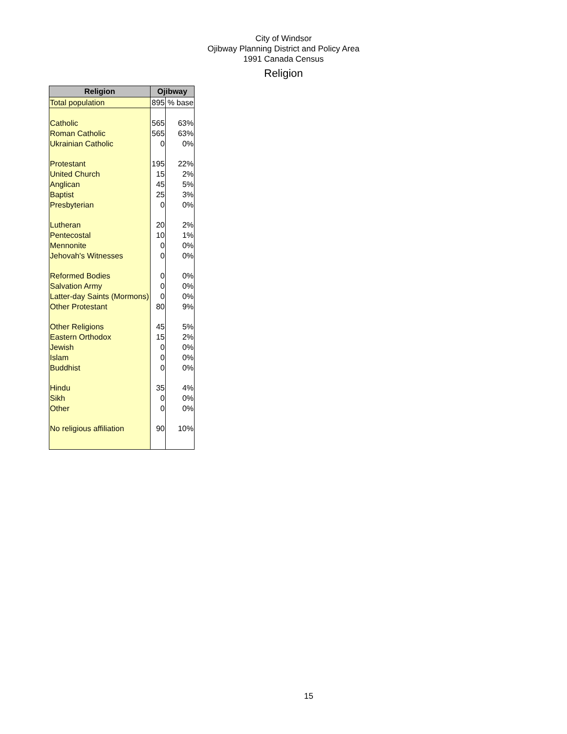City of Windsor
Ojibway Planning District and Policy Area
1991 Canada Census
Religion
| Religion | Ojibway | |
| --- | --- | --- |
| Total population | 895 | % base |
| Catholic | 565 | 63% |
| Roman Catholic | 565 | 63% |
| Ukrainian Catholic | 0 | 0% |
| Protestant | 195 | 22% |
| United Church | 15 | 2% |
| Anglican | 45 | 5% |
| Baptist | 25 | 3% |
| Presbyterian | 0 | 0% |
| Lutheran | 20 | 2% |
| Pentecostal | 10 | 1% |
| Mennonite | 0 | 0% |
| Jehovah's Witnesses | 0 | 0% |
| Reformed Bodies | 0 | 0% |
| Salvation Army | 0 | 0% |
| Latter-day Saints (Mormons) | 0 | 0% |
| Other Protestant | 80 | 9% |
| Other Religions | 45 | 5% |
| Eastern Orthodox | 15 | 2% |
| Jewish | 0 | 0% |
| Islam | 0 | 0% |
| Buddhist | 0 | 0% |
| Hindu | 35 | 4% |
| Sikh | 0 | 0% |
| Other | 0 | 0% |
| No religious affiliation | 90 | 10% |
15